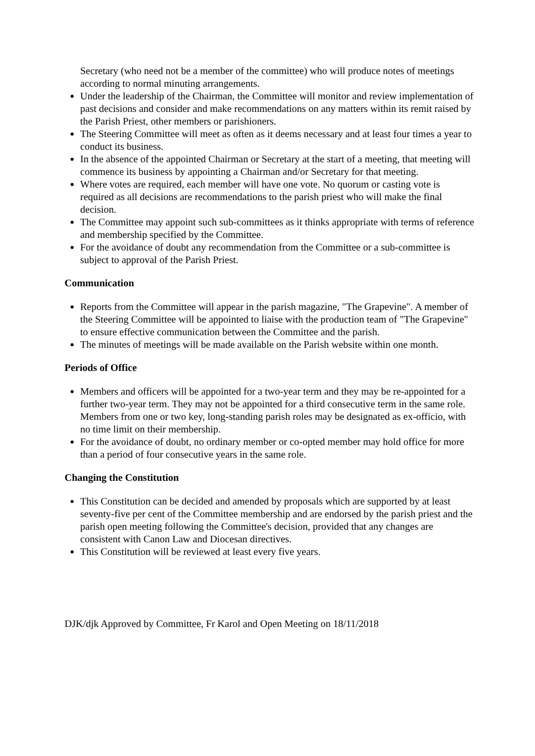Secretary (who need not be a member of the committee) who will produce notes of meetings according to normal minuting arrangements.
Under the leadership of the Chairman, the Committee will monitor and review implementation of past decisions and consider and make recommendations on any matters within its remit raised by the Parish Priest, other members or parishioners.
The Steering Committee will meet as often as it deems necessary and at least four times a year to conduct its business.
In the absence of the appointed Chairman or Secretary at the start of a meeting, that meeting will commence its business by appointing a Chairman and/or Secretary for that meeting.
Where votes are required, each member will have one vote. No quorum or casting vote is required as all decisions are recommendations to the parish priest who will make the final decision.
The Committee may appoint such sub-committees as it thinks appropriate with terms of reference and membership specified by the Committee.
For the avoidance of doubt any recommendation from the Committee or a sub-committee is subject to approval of the Parish Priest.
Communication
Reports from the Committee will appear in the parish magazine, "The Grapevine". A member of the Steering Committee will be appointed to liaise with the production team of "The Grapevine" to ensure effective communication between the Committee and the parish.
The minutes of meetings will be made available on the Parish website within one month.
Periods of Office
Members and officers will be appointed for a two-year term and they may be re-appointed for a further two-year term. They may not be appointed for a third consecutive term in the same role. Members from one or two key, long-standing parish roles may be designated as ex-officio, with no time limit on their membership.
For the avoidance of doubt, no ordinary member or co-opted member may hold office for more than a period of four consecutive years in the same role.
Changing the Constitution
This Constitution can be decided and amended by proposals which are supported by at least seventy-five per cent of the Committee membership and are endorsed by the parish priest and the parish open meeting following the Committee's decision, provided that any changes are consistent with Canon Law and Diocesan directives.
This Constitution will be reviewed at least every five years.
DJK/djk Approved by Committee, Fr Karol and Open Meeting on 18/11/2018